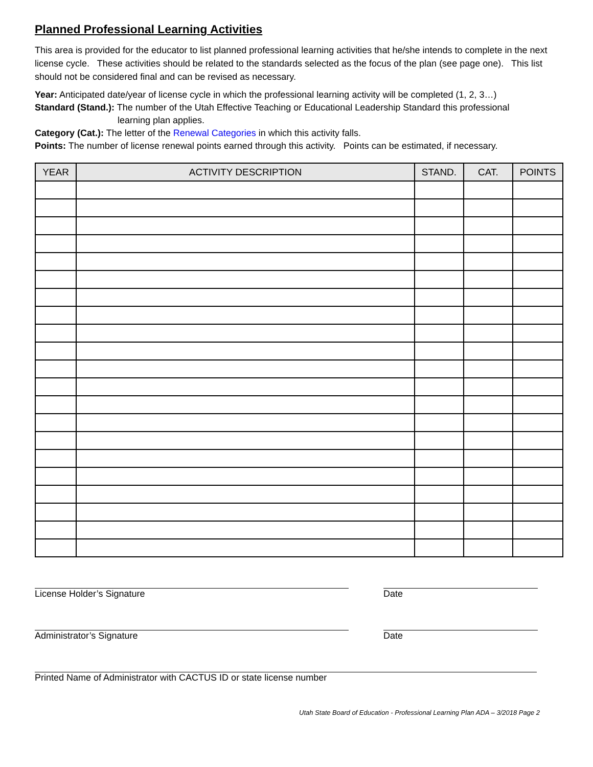Planned Professional Learning Activities
This area is provided for the educator to list planned professional learning activities that he/she intends to complete in the next license cycle. These activities should be related to the standards selected as the focus of the plan (see page one). This list should not be considered final and can be revised as necessary.
Year: Anticipated date/year of license cycle in which the professional learning activity will be completed (1, 2, 3…)
Standard (Stand.): The number of the Utah Effective Teaching or Educational Leadership Standard this professional
learning plan applies.
Category (Cat.): The letter of the Renewal Categories in which this activity falls.
Points: The number of license renewal points earned through this activity. Points can be estimated, if necessary.
| YEAR | ACTIVITY DESCRIPTION | STAND. | CAT. | POINTS |
| --- | --- | --- | --- | --- |
License Holder’s Signature Date
Administrator’s Signature Date
Printed Name of Administrator with CACTUS ID or state license number
Utah State Board of Education - Professional Learning Plan ADA – 3/2018 Page 2